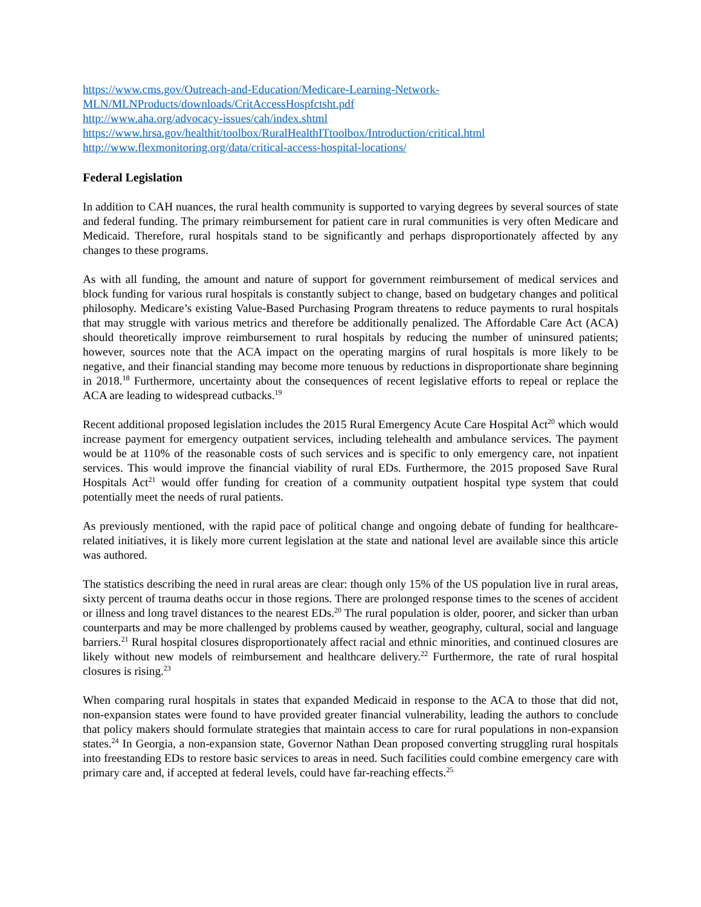https://www.cms.gov/Outreach-and-Education/Medicare-Learning-Network-MLN/MLNProducts/downloads/CritAccessHospfctsht.pdf
http://www.aha.org/advocacy-issues/cah/index.shtml
https://www.hrsa.gov/healthit/toolbox/RuralHealthITtoolbox/Introduction/critical.html
http://www.flexmonitoring.org/data/critical-access-hospital-locations/
Federal Legislation
In addition to CAH nuances, the rural health community is supported to varying degrees by several sources of state and federal funding. The primary reimbursement for patient care in rural communities is very often Medicare and Medicaid. Therefore, rural hospitals stand to be significantly and perhaps disproportionately affected by any changes to these programs.
As with all funding, the amount and nature of support for government reimbursement of medical services and block funding for various rural hospitals is constantly subject to change, based on budgetary changes and political philosophy. Medicare’s existing Value-Based Purchasing Program threatens to reduce payments to rural hospitals that may struggle with various metrics and therefore be additionally penalized. The Affordable Care Act (ACA) should theoretically improve reimbursement to rural hospitals by reducing the number of uninsured patients; however, sources note that the ACA impact on the operating margins of rural hospitals is more likely to be negative, and their financial standing may become more tenuous by reductions in disproportionate share beginning in 2018.<sup>18</sup> Furthermore, uncertainty about the consequences of recent legislative efforts to repeal or replace the ACA are leading to widespread cutbacks.<sup>19</sup>
Recent additional proposed legislation includes the 2015 Rural Emergency Acute Care Hospital Act<sup>20</sup> which would increase payment for emergency outpatient services, including telehealth and ambulance services. The payment would be at 110% of the reasonable costs of such services and is specific to only emergency care, not inpatient services. This would improve the financial viability of rural EDs. Furthermore, the 2015 proposed Save Rural Hospitals Act<sup>21</sup> would offer funding for creation of a community outpatient hospital type system that could potentially meet the needs of rural patients.
As previously mentioned, with the rapid pace of political change and ongoing debate of funding for healthcare-related initiatives, it is likely more current legislation at the state and national level are available since this article was authored.
The statistics describing the need in rural areas are clear: though only 15% of the US population live in rural areas, sixty percent of trauma deaths occur in those regions. There are prolonged response times to the scenes of accident or illness and long travel distances to the nearest EDs.<sup>20</sup> The rural population is older, poorer, and sicker than urban counterparts and may be more challenged by problems caused by weather, geography, cultural, social and language barriers.<sup>21</sup> Rural hospital closures disproportionately affect racial and ethnic minorities, and continued closures are likely without new models of reimbursement and healthcare delivery.<sup>22</sup> Furthermore, the rate of rural hospital closures is rising.<sup>23</sup>
When comparing rural hospitals in states that expanded Medicaid in response to the ACA to those that did not, non-expansion states were found to have provided greater financial vulnerability, leading the authors to conclude that policy makers should formulate strategies that maintain access to care for rural populations in non-expansion states.<sup>24</sup> In Georgia, a non-expansion state, Governor Nathan Dean proposed converting struggling rural hospitals into freestanding EDs to restore basic services to areas in need. Such facilities could combine emergency care with primary care and, if accepted at federal levels, could have far-reaching effects.<sup>25</sup>